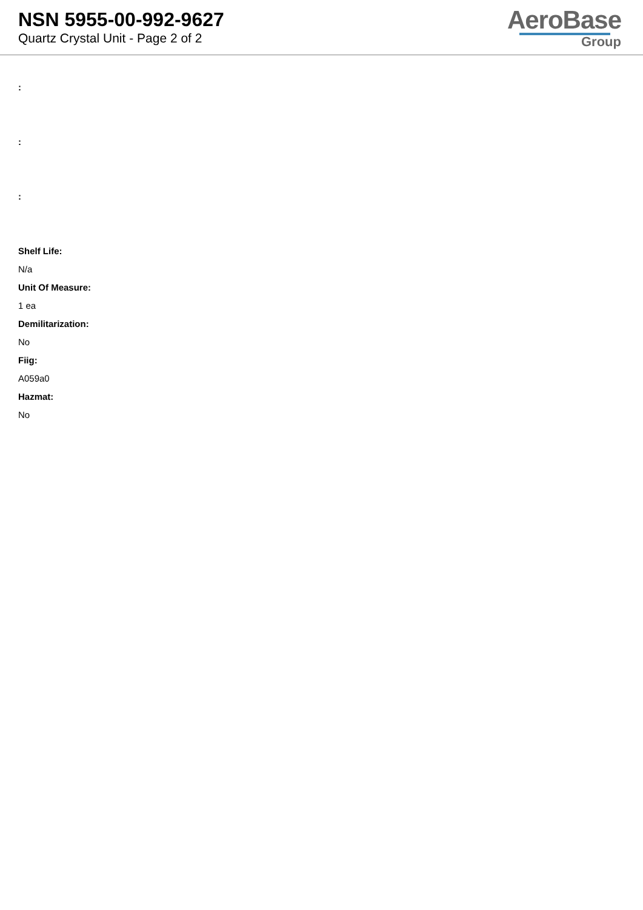NSN 5955-00-992-9627
Quartz Crystal Unit - Page 2 of 2
AeroBase
Group
:
:
:
Shelf Life:
N/a
Unit Of Measure:
1 ea
Demilitarization:
No
Fiig:
A059a0
Hazmat:
No